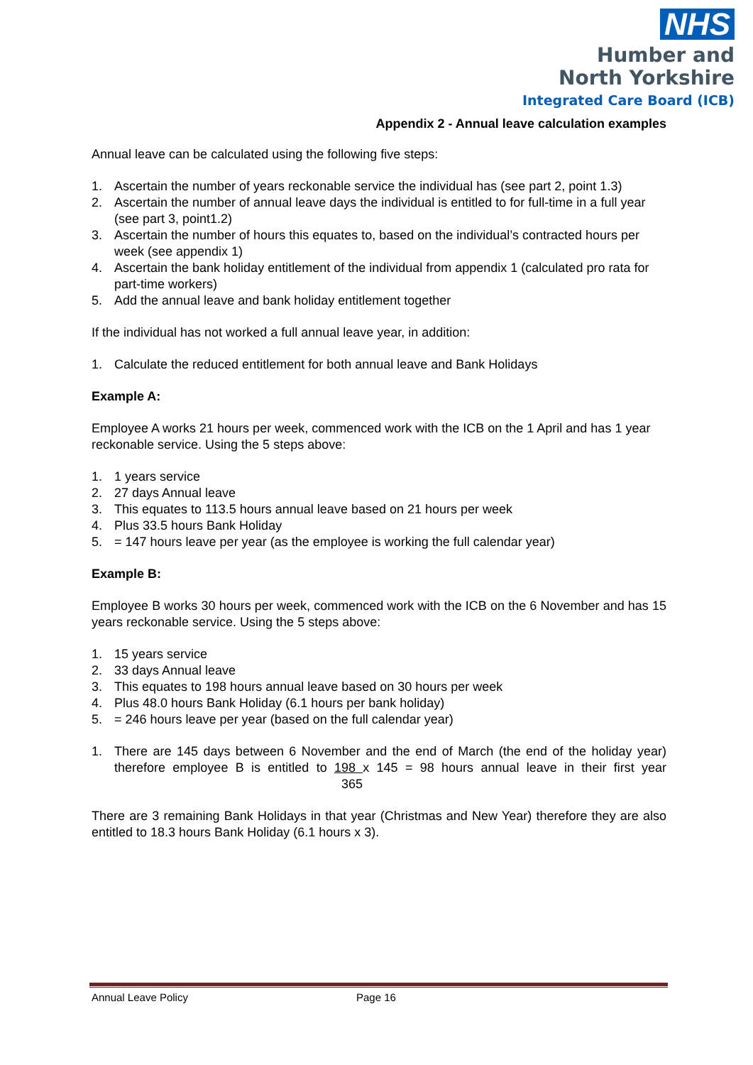NHS
Humber and
North Yorkshire
Integrated Care Board (ICB)
Appendix 2 - Annual leave calculation examples
Annual leave can be calculated using the following five steps:
1. Ascertain the number of years reckonable service the individual has (see part 2, point 1.3)
2. Ascertain the number of annual leave days the individual is entitled to for full-time in a full year (see part 3, point1.2)
3. Ascertain the number of hours this equates to, based on the individual’s contracted hours per week (see appendix 1)
4. Ascertain the bank holiday entitlement of the individual from appendix 1 (calculated pro rata for part-time workers)
5. Add the annual leave and bank holiday entitlement together
If the individual has not worked a full annual leave year, in addition:
1. Calculate the reduced entitlement for both annual leave and Bank Holidays
Example A:
Employee A works 21 hours per week, commenced work with the ICB on the 1 April and has 1 year reckonable service. Using the 5 steps above:
1. 1 years service
2. 27 days Annual leave
3. This equates to 113.5 hours annual leave based on 21 hours per week
4. Plus 33.5 hours Bank Holiday
5. = 147 hours leave per year (as the employee is working the full calendar year)
Example B:
Employee B works 30 hours per week, commenced work with the ICB on the 6 November and has 15 years reckonable service. Using the 5 steps above:
1. 15 years service
2. 33 days Annual leave
3. This equates to 198 hours annual leave based on 30 hours per week
4. Plus 48.0 hours Bank Holiday (6.1 hours per bank holiday)
5. = 246 hours leave per year (based on the full calendar year)
1. There are 145 days between 6 November and the end of March (the end of the holiday year) therefore employee B is entitled to 198 x 145 = 98 hours annual leave in their first year 365
There are 3 remaining Bank Holidays in that year (Christmas and New Year) therefore they are also entitled to 18.3 hours Bank Holiday (6.1 hours x 3).
Annual Leave Policy Page 16